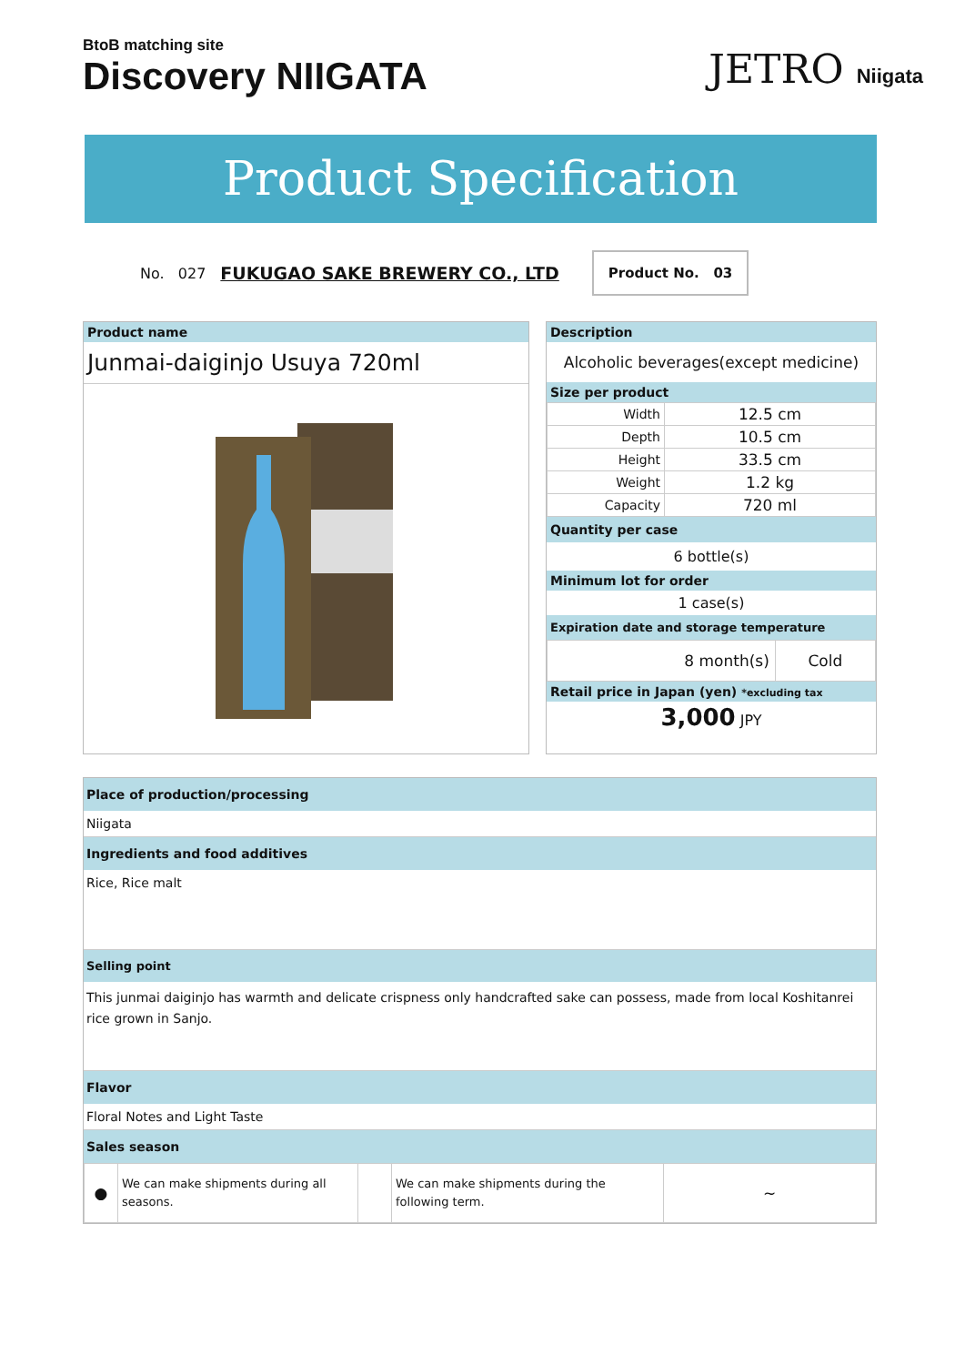BtoB matching site
Discovery NIIGATA
JETRO Niigata
Product Specification
No. 027 FUKUGAO SAKE BREWERY CO., LTD
Product No. 03
Product name
Junmai-daiginjo Usuya 720ml
Description
Alcoholic beverages(except medicine)
Size per product
| Width | 12.5 cm |
| Depth | 10.5 cm |
| Height | 33.5 cm |
| Weight | 1.2 kg |
| Capacity | 720 ml |
Quantity per case
6 bottle(s)
Minimum lot for order
1 case(s)
Expiration date and storage temperature
| 8 month(s) | Cold |
Retail price in Japan (yen) *excluding tax
3,000 JPY
Place of production/processing
Niigata
Ingredients and food additives
Rice, Rice malt
Selling point
This junmai daiginjo has warmth and delicate crispness only handcrafted sake can possess, made from local Koshitanrei rice grown in Sanjo.
Flavor
Floral Notes and Light Taste
Sales season
| ● | We can make shipments during all seasons. | | We can make shipments during the following term. | ~ |